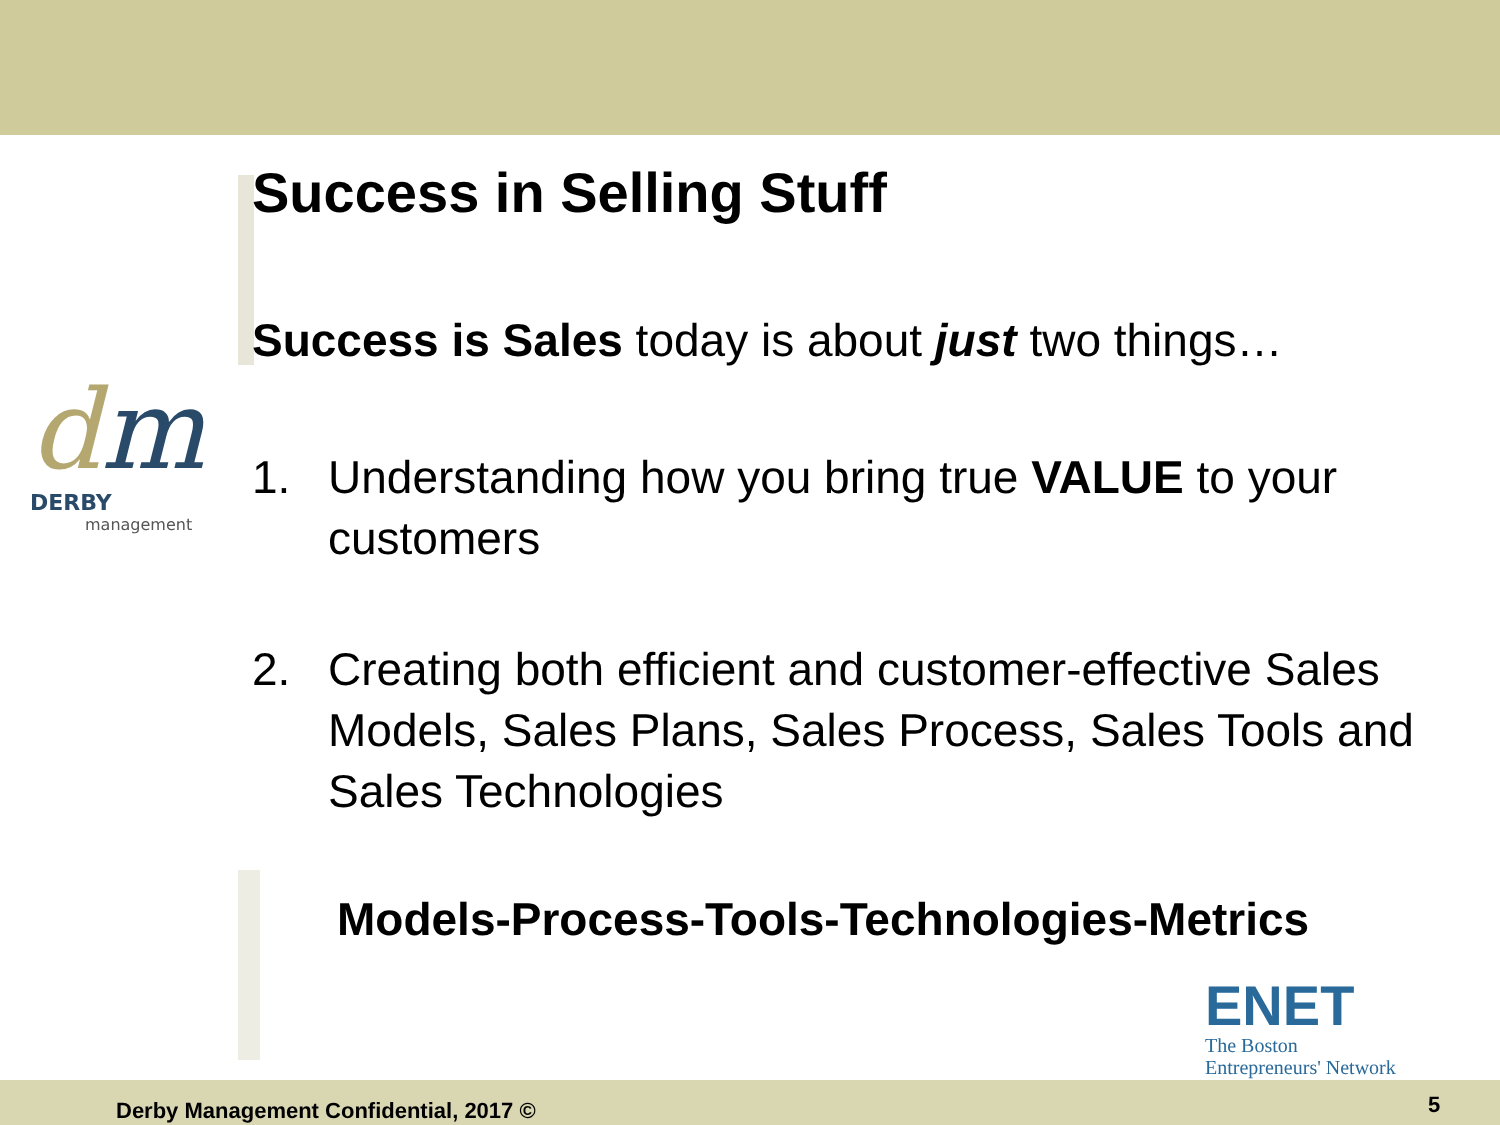dm
DERBY
management
Success in Selling Stuff
Success is Sales today is about just two things…
1. Understanding how you bring true VALUE to your customers
2. Creating both efficient and customer-effective Sales Models, Sales Plans, Sales Process, Sales Tools and Sales Technologies
Models-Process-Tools-Technologies-Metrics
ENET
The Boston
Entrepreneurs' Network
Derby Management Confidential, 2017 ©
5